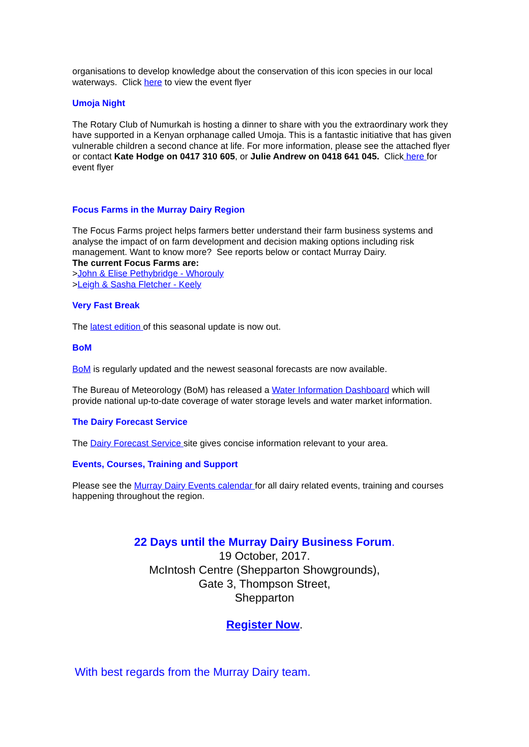organisations to develop knowledge about the conservation of this icon species in our local waterways. Click here to view the event flyer
Umoja Night
The Rotary Club of Numurkah is hosting a dinner to share with you the extraordinary work they have supported in a Kenyan orphanage called Umoja. This is a fantastic initiative that has given vulnerable children a second chance at life. For more information, please see the attached flyer or contact Kate Hodge on 0417 310 605, or Julie Andrew on 0418 641 045. Click here for event flyer
Focus Farms in the Murray Dairy Region
The Focus Farms project helps farmers better understand their farm business systems and analyse the impact of on farm development and decision making options including risk management. Want to know more? See reports below or contact Murray Dairy.
The current Focus Farms are:
>John & Elise Pethybridge - Whorouly
>Leigh & Sasha Fletcher - Keely
Very Fast Break
The latest edition of this seasonal update is now out.
BoM
BoM is regularly updated and the newest seasonal forecasts are now available.
The Bureau of Meteorology (BoM) has released a Water Information Dashboard which will provide national up-to-date coverage of water storage levels and water market information.
The Dairy Forecast Service
The Dairy Forecast Service site gives concise information relevant to your area.
Events, Courses, Training and Support
Please see the Murray Dairy Events calendar for all dairy related events, training and courses happening throughout the region.
22 Days until the Murray Dairy Business Forum.
19 October, 2017.
McIntosh Centre (Shepparton Showgrounds),
Gate 3, Thompson Street,
Shepparton
Register Now.
With best regards from the Murray Dairy team.